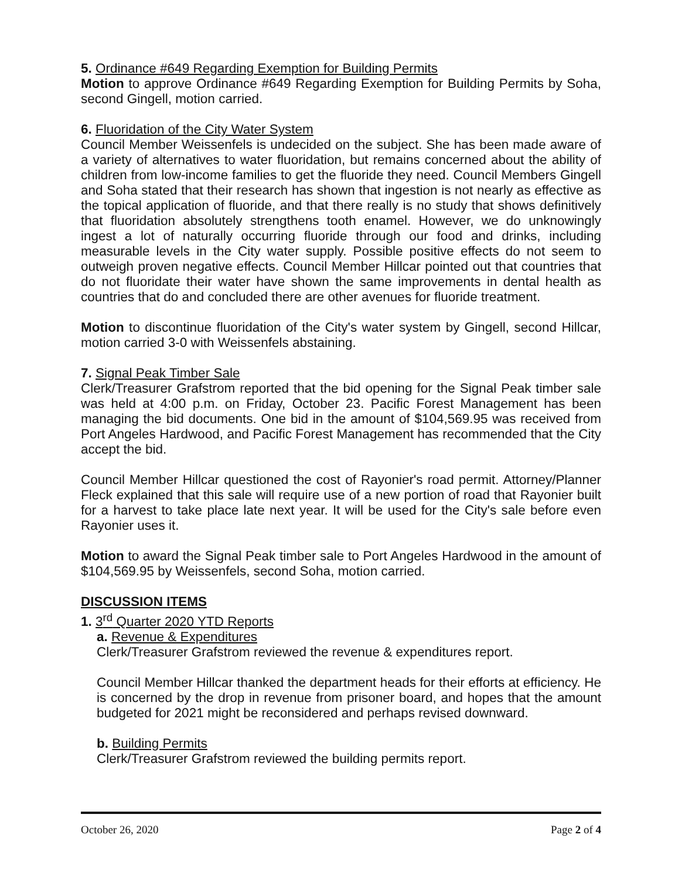5. Ordinance #649 Regarding Exemption for Building Permits
Motion to approve Ordinance #649 Regarding Exemption for Building Permits by Soha, second Gingell, motion carried.
6. Fluoridation of the City Water System
Council Member Weissenfels is undecided on the subject. She has been made aware of a variety of alternatives to water fluoridation, but remains concerned about the ability of children from low-income families to get the fluoride they need. Council Members Gingell and Soha stated that their research has shown that ingestion is not nearly as effective as the topical application of fluoride, and that there really is no study that shows definitively that fluoridation absolutely strengthens tooth enamel. However, we do unknowingly ingest a lot of naturally occurring fluoride through our food and drinks, including measurable levels in the City water supply. Possible positive effects do not seem to outweigh proven negative effects. Council Member Hillcar pointed out that countries that do not fluoridate their water have shown the same improvements in dental health as countries that do and concluded there are other avenues for fluoride treatment.
Motion to discontinue fluoridation of the City's water system by Gingell, second Hillcar, motion carried 3-0 with Weissenfels abstaining.
7. Signal Peak Timber Sale
Clerk/Treasurer Grafstrom reported that the bid opening for the Signal Peak timber sale was held at 4:00 p.m. on Friday, October 23. Pacific Forest Management has been managing the bid documents. One bid in the amount of $104,569.95 was received from Port Angeles Hardwood, and Pacific Forest Management has recommended that the City accept the bid.
Council Member Hillcar questioned the cost of Rayonier's road permit. Attorney/Planner Fleck explained that this sale will require use of a new portion of road that Rayonier built for a harvest to take place late next year. It will be used for the City's sale before even Rayonier uses it.
Motion to award the Signal Peak timber sale to Port Angeles Hardwood in the amount of $104,569.95 by Weissenfels, second Soha, motion carried.
DISCUSSION ITEMS
1. 3<sup>rd</sup> Quarter 2020 YTD Reports
a. Revenue & Expenditures
Clerk/Treasurer Grafstrom reviewed the revenue & expenditures report.
Council Member Hillcar thanked the department heads for their efforts at efficiency. He is concerned by the drop in revenue from prisoner board, and hopes that the amount budgeted for 2021 might be reconsidered and perhaps revised downward.
b. Building Permits
Clerk/Treasurer Grafstrom reviewed the building permits report.
October 26, 2020 Page 2 of 4